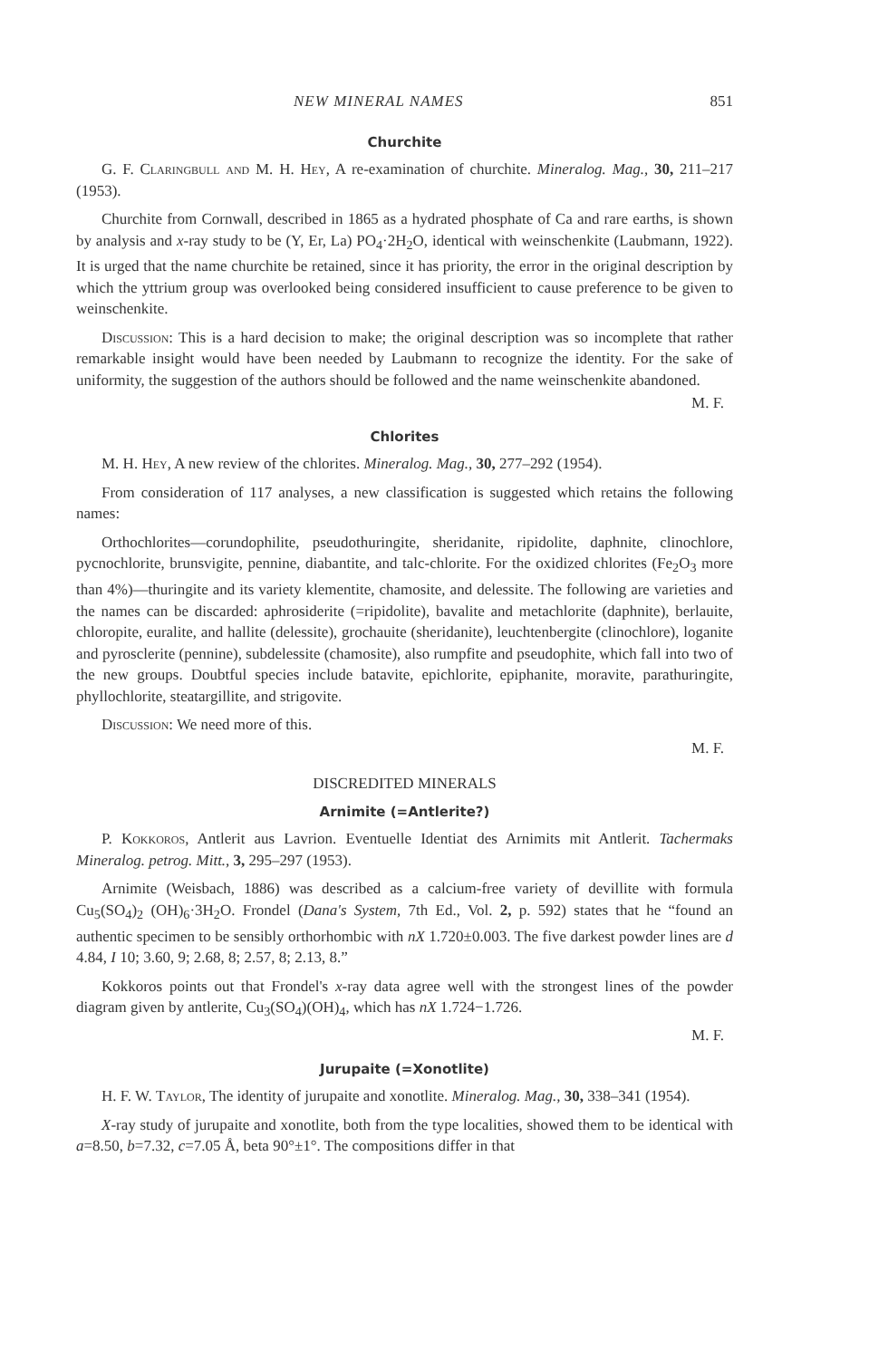NEW MINERAL NAMES 851
Churchite
G. F. Claringbull and M. H. Hey, A re-examination of churchite. Mineralog. Mag., 30, 211–217 (1953).
Churchite from Cornwall, described in 1865 as a hydrated phosphate of Ca and rare earths, is shown by analysis and x-ray study to be (Y, Er, La) PO<sub>4</sub>·2H<sub>2</sub>O, identical with weinschenkite (Laubmann, 1922). It is urged that the name churchite be retained, since it has priority, the error in the original description by which the yttrium group was overlooked being considered insufficient to cause preference to be given to weinschenkite.
Discussion: This is a hard decision to make; the original description was so incomplete that rather remarkable insight would have been needed by Laubmann to recognize the identity. For the sake of uniformity, the suggestion of the authors should be followed and the name weinschenkite abandoned.
M. F.
Chlorites
M. H. Hey, A new review of the chlorites. Mineralog. Mag., 30, 277–292 (1954).
From consideration of 117 analyses, a new classification is suggested which retains the following names:
Orthochlorites—corundophilite, pseudothuringite, sheridanite, ripidolite, daphnite, clinochlore, pycnochlorite, brunsvigite, pennine, diabantite, and talc-chlorite. For the oxidized chlorites (Fe<sub>2</sub>O<sub>3</sub> more than 4%)—thuringite and its variety klementite, chamosite, and delessite. The following are varieties and the names can be discarded: aphrosiderite (=ripidolite), bavalite and metachlorite (daphnite), berlauite, chloropite, euralite, and hallite (delessite), grochauite (sheridanite), leuchtenbergite (clinochlore), loganite and pyrosclerite (pennine), subdelessite (chamosite), also rumpfite and pseudophite, which fall into two of the new groups. Doubtful species include batavite, epichlorite, epiphanite, moravite, parathuringite, phyllochlorite, steatargillite, and strigovite.
Discussion: We need more of this.
M. F.
DISCREDITED MINERALS
Arnimite (=Antlerite?)
P. Kokkoros, Antlerit aus Lavrion. Eventuelle Identiat des Arnimits mit Antlerit. Tachermaks Mineralog. petrog. Mitt., 3, 295–297 (1953).
Arnimite (Weisbach, 1886) was described as a calcium-free variety of devillite with formula Cu<sub>5</sub>(SO<sub>4</sub>)<sub>2</sub> (OH)<sub>6</sub>·3H<sub>2</sub>O. Frondel (Dana's System, 7th Ed., Vol. 2, p. 592) states that he “found an authentic specimen to be sensibly orthorhombic with nX 1.720±0.003. The five darkest powder lines are d 4.84, I 10; 3.60, 9; 2.68, 8; 2.57, 8; 2.13, 8.”
Kokkoros points out that Frondel's x-ray data agree well with the strongest lines of the powder diagram given by antlerite, Cu<sub>3</sub>(SO<sub>4</sub>)(OH)<sub>4</sub>, which has nX 1.724−1.726.
M. F.
Jurupaite (=Xonotlite)
H. F. W. Taylor, The identity of jurupaite and xonotlite. Mineralog. Mag., 30, 338–341 (1954).
X-ray study of jurupaite and xonotlite, both from the type localities, showed them to be identical with a=8.50, b=7.32, c=7.05 Å, beta 90°±1°. The compositions differ in that